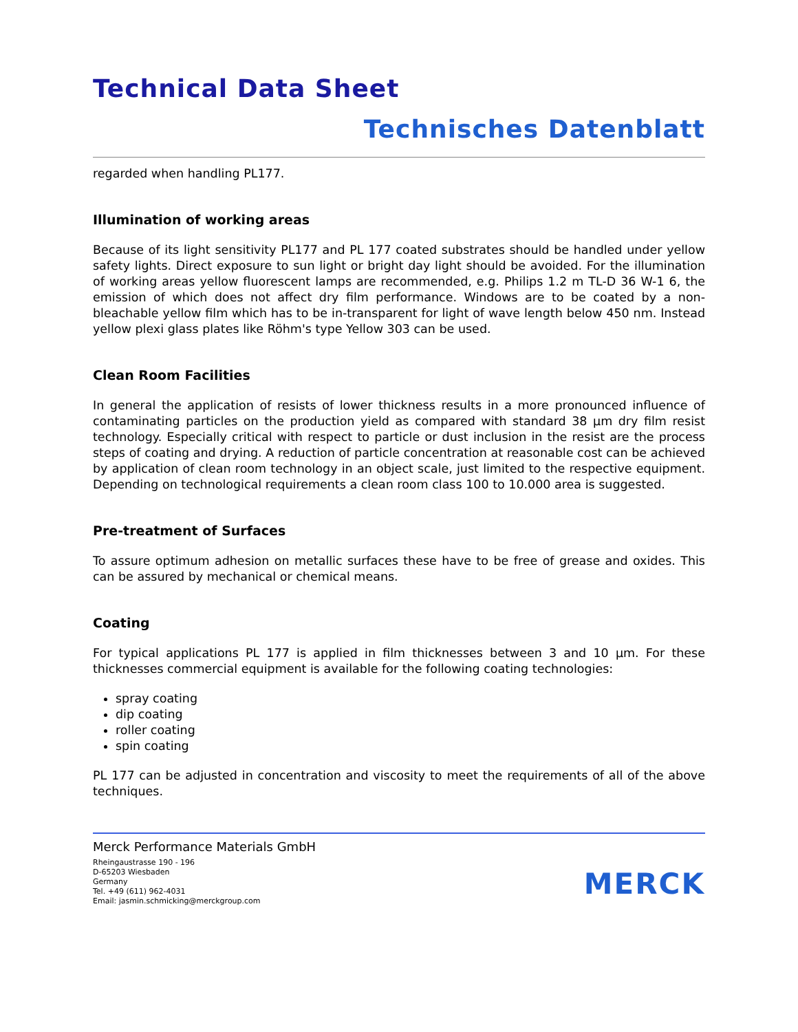Technical Data Sheet
Technisches Datenblatt
regarded when handling PL177.
Illumination of working areas
Because of its light sensitivity PL177 and PL 177 coated substrates should be handled under yellow safety lights. Direct exposure to sun light or bright day light should be avoided. For the illumination of working areas yellow fluorescent lamps are recommended, e.g. Philips 1.2 m TL-D 36 W-1 6, the emission of which does not affect dry film performance. Windows are to be coated by a non-bleachable yellow film which has to be in-transparent for light of wave length below 450 nm. Instead yellow plexi glass plates like Röhm's type Yellow 303 can be used.
Clean Room Facilities
In general the application of resists of lower thickness results in a more pronounced influence of contaminating particles on the production yield as compared with standard 38 µm dry film resist technology. Especially critical with respect to particle or dust inclusion in the resist are the process steps of coating and drying. A reduction of particle concentration at reasonable cost can be achieved by application of clean room technology in an object scale, just limited to the respective equipment. Depending on technological requirements a clean room class 100 to 10.000 area is suggested.
Pre-treatment of Surfaces
To assure optimum adhesion on metallic surfaces these have to be free of grease and oxides. This can be assured by mechanical or chemical means.
Coating
For typical applications PL 177 is applied in film thicknesses between 3 and 10 µm. For these thicknesses commercial equipment is available for the following coating technologies:
spray coating
dip coating
roller coating
spin coating
PL 177 can be adjusted in concentration and viscosity to meet the requirements of all of the above techniques.
Merck Performance Materials GmbH
Rheingaustrasse 190 - 196
D-65203 Wiesbaden
Germany
Tel. +49 (611) 962-4031
Email: jasmin.schmicking@merckgroup.com
MERCK